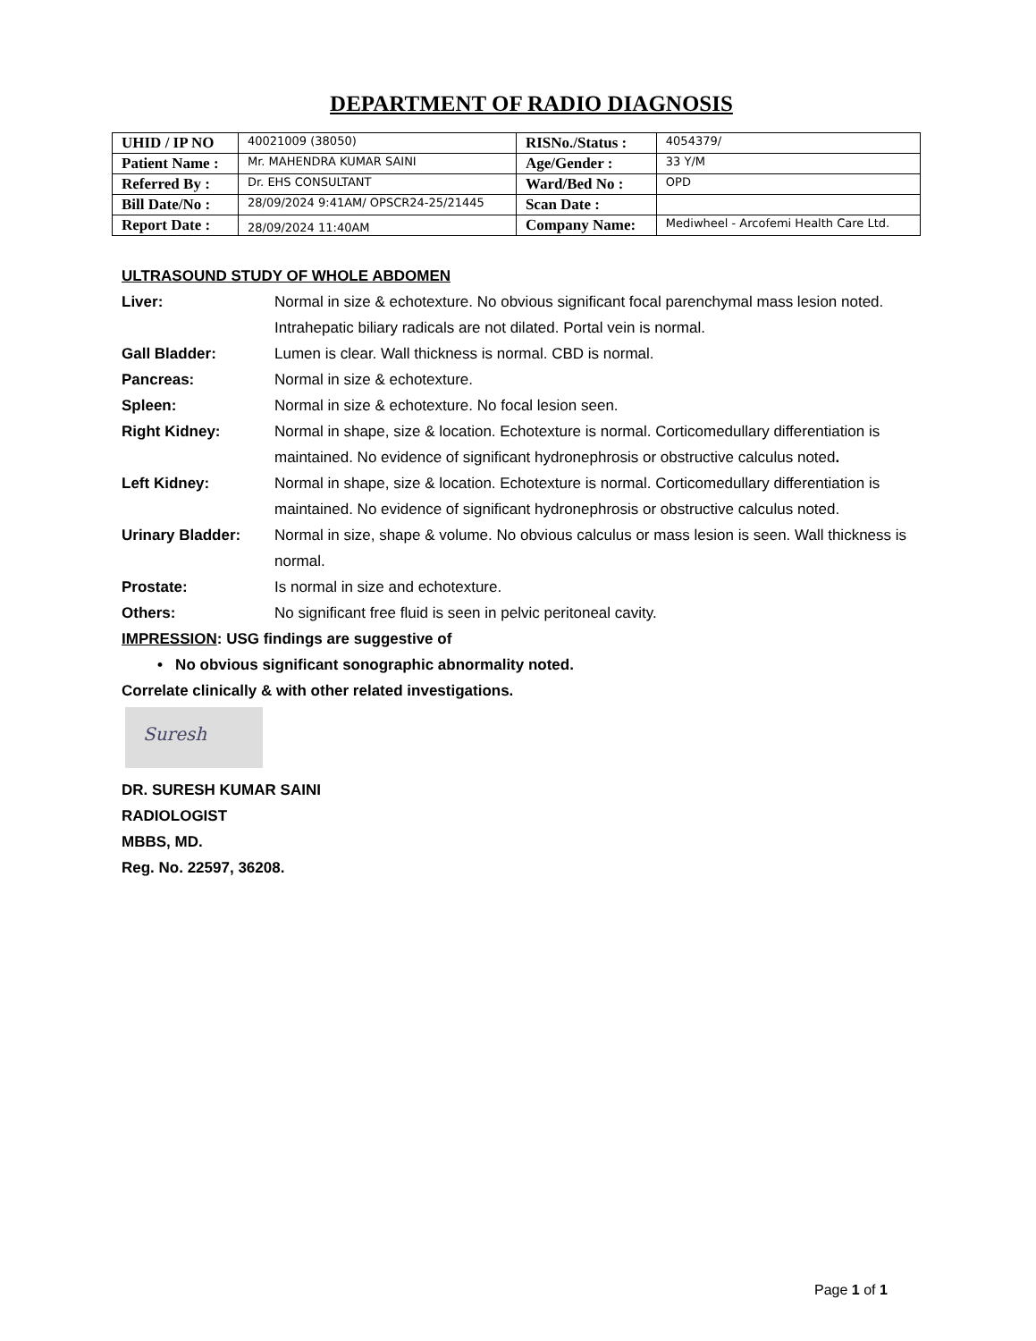DEPARTMENT OF RADIO DIAGNOSIS
| UHID / IP NO | 40021009 (38050) | RISNo./Status : | 4054379/ |
| Patient Name : | Mr. MAHENDRA KUMAR SAINI | Age/Gender : | 33 Y/M |
| Referred By : | Dr. EHS CONSULTANT | Ward/Bed No : | OPD |
| Bill Date/No : | 28/09/2024 9:41AM/ OPSCR24-25/21445 | Scan Date : | |
| Report Date : | 28/09/2024 11:40AM | Company Name: | Mediwheel - Arcofemi Health Care Ltd. |
ULTRASOUND STUDY OF WHOLE ABDOMEN
Liver: Normal in size & echotexture. No obvious significant focal parenchymal mass lesion noted. Intrahepatic biliary radicals are not dilated. Portal vein is normal.
Gall Bladder: Lumen is clear. Wall thickness is normal. CBD is normal.
Pancreas: Normal in size & echotexture.
Spleen: Normal in size & echotexture. No focal lesion seen.
Right Kidney: Normal in shape, size & location. Echotexture is normal. Corticomedullary differentiation is maintained. No evidence of significant hydronephrosis or obstructive calculus noted.
Left Kidney: Normal in shape, size & location. Echotexture is normal. Corticomedullary differentiation is maintained. No evidence of significant hydronephrosis or obstructive calculus noted.
Urinary Bladder: Normal in size, shape & volume. No obvious calculus or mass lesion is seen. Wall thickness is normal.
Prostate: Is normal in size and echotexture.
Others: No significant free fluid is seen in pelvic peritoneal cavity.
IMPRESSION: USG findings are suggestive of
• No obvious significant sonographic abnormality noted.
Correlate clinically & with other related investigations.
Suresh
DR. SURESH KUMAR SAINI
RADIOLOGIST
MBBS, MD.
Reg. No. 22597, 36208.
Page 1 of 1